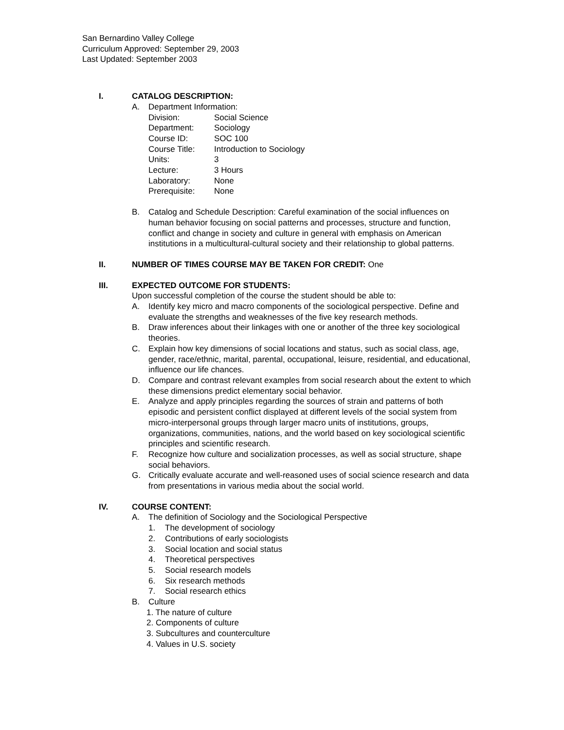San Bernardino Valley College
Curriculum Approved: September 29, 2003
Last Updated: September 2003
I. CATALOG DESCRIPTION:
A. Department Information:
Division: Social Science
Department: Sociology
Course ID: SOC 100
Course Title: Introduction to Sociology
Units: 3
Lecture: 3 Hours
Laboratory: None
Prerequisite: None
B. Catalog and Schedule Description: Careful examination of the social influences on human behavior focusing on social patterns and processes, structure and function, conflict and change in society and culture in general with emphasis on American institutions in a multicultural-cultural society and their relationship to global patterns.
II. NUMBER OF TIMES COURSE MAY BE TAKEN FOR CREDIT: One
III. EXPECTED OUTCOME FOR STUDENTS:
Upon successful completion of the course the student should be able to:
A. Identify key micro and macro components of the sociological perspective. Define and evaluate the strengths and weaknesses of the five key research methods.
B. Draw inferences about their linkages with one or another of the three key sociological theories.
C. Explain how key dimensions of social locations and status, such as social class, age, gender, race/ethnic, marital, parental, occupational, leisure, residential, and educational, influence our life chances.
D. Compare and contrast relevant examples from social research about the extent to which these dimensions predict elementary social behavior.
E. Analyze and apply principles regarding the sources of strain and patterns of both episodic and persistent conflict displayed at different levels of the social system from micro-interpersonal groups through larger macro units of institutions, groups, organizations, communities, nations, and the world based on key sociological scientific principles and scientific research.
F. Recognize how culture and socialization processes, as well as social structure, shape social behaviors.
G. Critically evaluate accurate and well-reasoned uses of social science research and data from presentations in various media about the social world.
IV. COURSE CONTENT:
A. The definition of Sociology and the Sociological Perspective
1. The development of sociology
2. Contributions of early sociologists
3. Social location and social status
4. Theoretical perspectives
5. Social research models
6. Six research methods
7. Social research ethics
B. Culture
1. The nature of culture
2. Components of culture
3. Subcultures and counterculture
4. Values in U.S. society